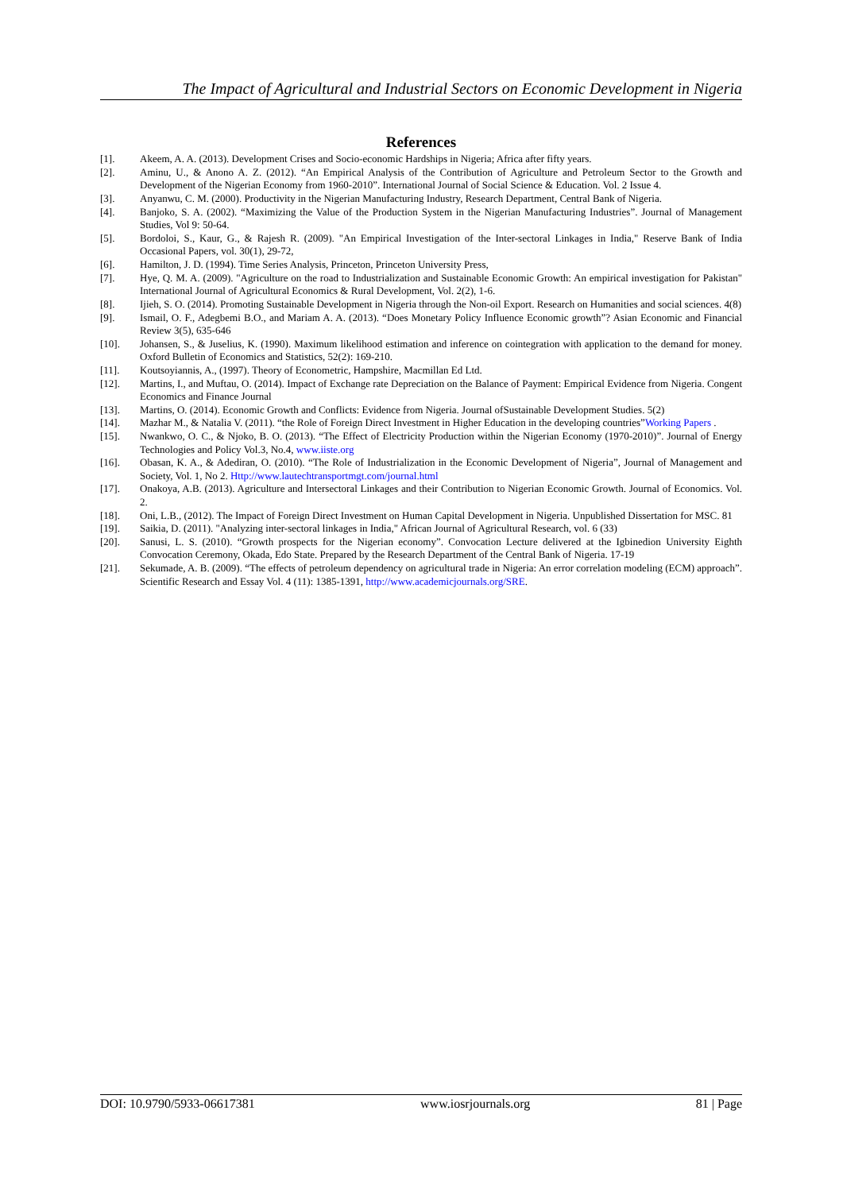The Impact of Agricultural and Industrial Sectors on Economic Development in Nigeria
References
[1]. Akeem, A. A. (2013). Development Crises and Socio-economic Hardships in Nigeria; Africa after fifty years.
[2]. Aminu, U., & Anono A. Z. (2012). “An Empirical Analysis of the Contribution of Agriculture and Petroleum Sector to the Growth and Development of the Nigerian Economy from 1960-2010”. International Journal of Social Science & Education. Vol. 2 Issue 4.
[3]. Anyanwu, C. M. (2000). Productivity in the Nigerian Manufacturing Industry, Research Department, Central Bank of Nigeria.
[4]. Banjoko, S. A. (2002). “Maximizing the Value of the Production System in the Nigerian Manufacturing Industries”. Journal of Management Studies, Vol 9: 50-64.
[5]. Bordoloi, S., Kaur, G., & Rajesh R. (2009). "An Empirical Investigation of the Inter-sectoral Linkages in India," Reserve Bank of India Occasional Papers, vol. 30(1), 29-72,
[6]. Hamilton, J. D. (1994). Time Series Analysis, Princeton, Princeton University Press,
[7]. Hye, Q. M. A. (2009). "Agriculture on the road to Industrialization and Sustainable Economic Growth: An empirical investigation for Pakistan" International Journal of Agricultural Economics & Rural Development, Vol. 2(2), 1-6.
[8]. Ijieh, S. O. (2014). Promoting Sustainable Development in Nigeria through the Non-oil Export. Research on Humanities and social sciences. 4(8)
[9]. Ismail, O. F., Adegbemi B.O., and Mariam A. A. (2013). “Does Monetary Policy Influence Economic growth”? Asian Economic and Financial Review 3(5), 635-646
[10]. Johansen, S., & Juselius, K. (1990). Maximum likelihood estimation and inference on cointegration with application to the demand for money. Oxford Bulletin of Economics and Statistics, 52(2): 169-210.
[11]. Koutsoyiannis, A., (1997). Theory of Econometric, Hampshire, Macmillan Ed Ltd.
[12]. Martins, I., and Muftau, O. (2014). Impact of Exchange rate Depreciation on the Balance of Payment: Empirical Evidence from Nigeria. Congent Economics and Finance Journal
[13]. Martins, O. (2014). Economic Growth and Conflicts: Evidence from Nigeria. Journal ofSustainable Development Studies. 5(2)
[14]. Mazhar M., & Natalia V. (2011). “the Role of Foreign Direct Investment in Higher Education in the developing countries”Working Papers .
[15]. Nwankwo, O. C., & Njoko, B. O. (2013). “The Effect of Electricity Production within the Nigerian Economy (1970-2010)”. Journal of Energy Technologies and Policy Vol.3, No.4, www.iiste.org
[16]. Obasan, K. A., & Adediran, O. (2010). “The Role of Industrialization in the Economic Development of Nigeria”, Journal of Management and Society, Vol. 1, No 2. Http://www.lautechtransportmgt.com/journal.html
[17]. Onakoya, A.B. (2013). Agriculture and Intersectoral Linkages and their Contribution to Nigerian Economic Growth. Journal of Economics. Vol. 2.
[18]. Oni, L.B., (2012). The Impact of Foreign Direct Investment on Human Capital Development in Nigeria. Unpublished Dissertation for MSC. 81
[19]. Saikia, D. (2011). "Analyzing inter-sectoral linkages in India," African Journal of Agricultural Research, vol. 6 (33)
[20]. Sanusi, L. S. (2010). “Growth prospects for the Nigerian economy”. Convocation Lecture delivered at the Igbinedion University Eighth Convocation Ceremony, Okada, Edo State. Prepared by the Research Department of the Central Bank of Nigeria. 17-19
[21]. Sekumade, A. B. (2009). “The effects of petroleum dependency on agricultural trade in Nigeria: An error correlation modeling (ECM) approach”. Scientific Research and Essay Vol. 4 (11): 1385-1391, http://www.academicjournals.org/SRE.
DOI: 10.9790/5933-06617381 www.iosrjournals.org 81 | Page